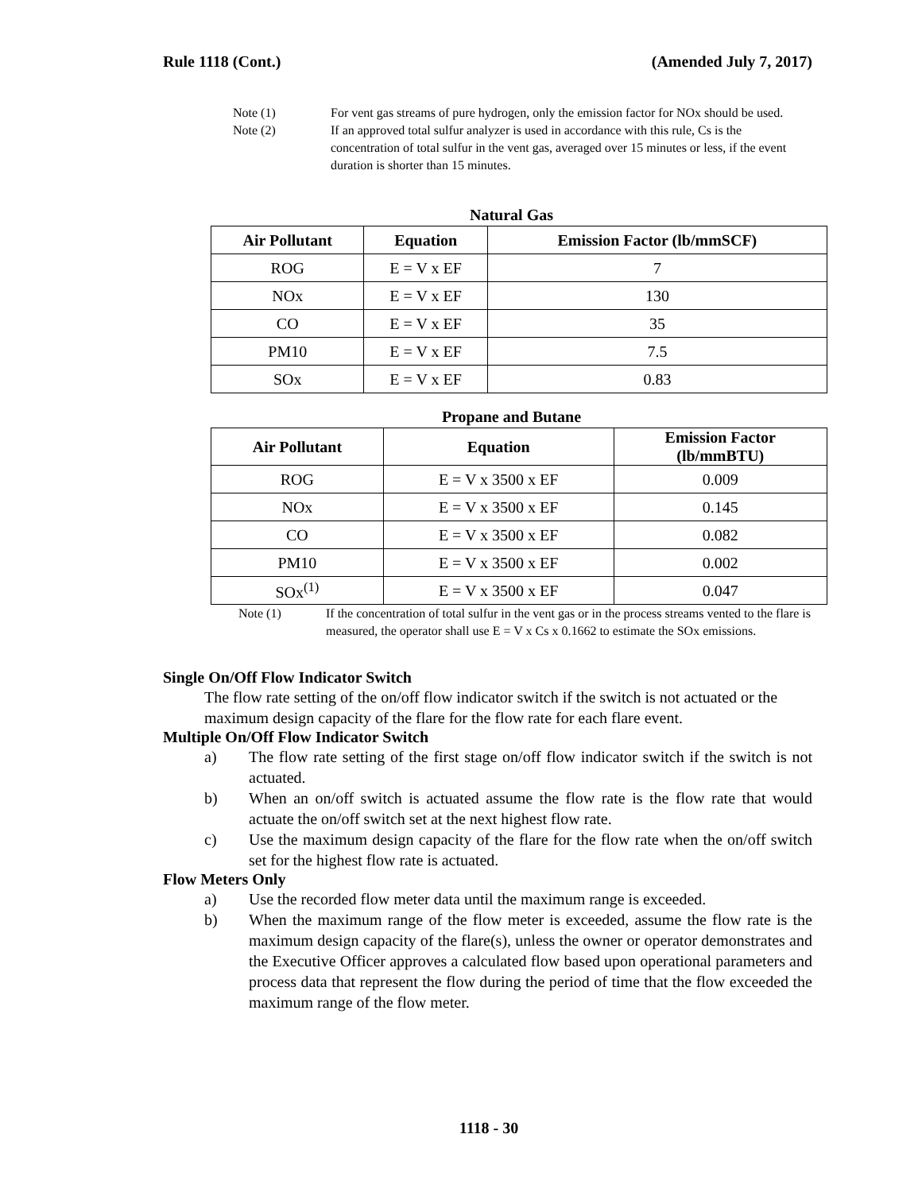Rule 1118 (Cont.) (Amended July 7, 2017)
Note (1) For vent gas streams of pure hydrogen, only the emission factor for NOx should be used.
Note (2) If an approved total sulfur analyzer is used in accordance with this rule, Cs is the concentration of total sulfur in the vent gas, averaged over 15 minutes or less, if the event duration is shorter than 15 minutes.
Natural Gas
| Air Pollutant | Equation | Emission Factor (lb/mmSCF) |
| --- | --- | --- |
| ROG | E = V x EF | 7 |
| NOx | E = V x EF | 130 |
| CO | E = V x EF | 35 |
| PM10 | E = V x EF | 7.5 |
| SOx | E = V x EF | 0.83 |
Propane and Butane
| Air Pollutant | Equation | Emission Factor (lb/mmBTU) |
| --- | --- | --- |
| ROG | E = V x 3500 x EF | 0.009 |
| NOx | E = V x 3500 x EF | 0.145 |
| CO | E = V x 3500 x EF | 0.082 |
| PM10 | E = V x 3500 x EF | 0.002 |
| SOx<sup>(1)</sup> | E = V x 3500 x EF | 0.047 |
Note (1) If the concentration of total sulfur in the vent gas or in the process streams vented to the flare is measured, the operator shall use E = V x Cs x 0.1662 to estimate the SOx emissions.
Single On/Off Flow Indicator Switch
The flow rate setting of the on/off flow indicator switch if the switch is not actuated or the maximum design capacity of the flare for the flow rate for each flare event.
Multiple On/Off Flow Indicator Switch
a) The flow rate setting of the first stage on/off flow indicator switch if the switch is not actuated.
b) When an on/off switch is actuated assume the flow rate is the flow rate that would actuate the on/off switch set at the next highest flow rate.
c) Use the maximum design capacity of the flare for the flow rate when the on/off switch set for the highest flow rate is actuated.
Flow Meters Only
a) Use the recorded flow meter data until the maximum range is exceeded.
b) When the maximum range of the flow meter is exceeded, assume the flow rate is the maximum design capacity of the flare(s), unless the owner or operator demonstrates and the Executive Officer approves a calculated flow based upon operational parameters and process data that represent the flow during the period of time that the flow exceeded the maximum range of the flow meter.
1118 - 30